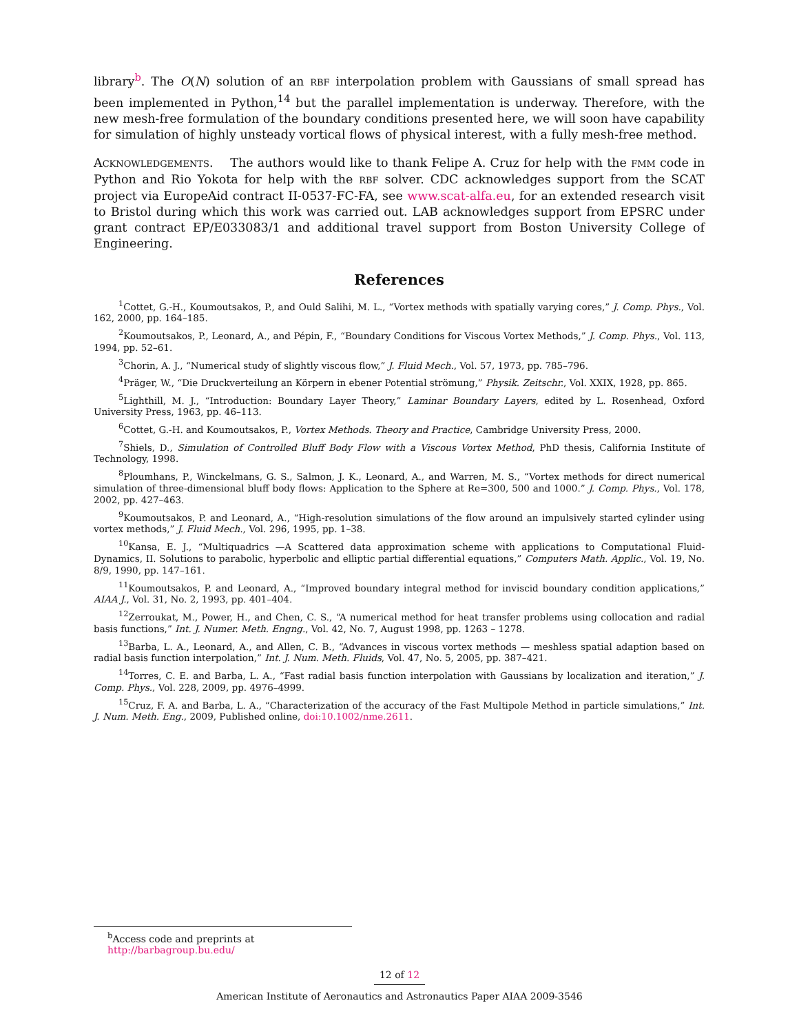library<sup>b</sup>. The O(N) solution of an RBF interpolation problem with Gaussians of small spread has been implemented in Python,<sup>14</sup> but the parallel implementation is underway. Therefore, with the new mesh-free formulation of the boundary conditions presented here, we will soon have capability for simulation of highly unsteady vortical flows of physical interest, with a fully mesh-free method.
ACKNOWLEDGEMENTS. The authors would like to thank Felipe A. Cruz for help with the FMM code in Python and Rio Yokota for help with the RBF solver. CDC acknowledges support from the SCAT project via EuropeAid contract II-0537-FC-FA, see www.scat-alfa.eu, for an extended research visit to Bristol during which this work was carried out. LAB acknowledges support from EPSRC under grant contract EP/E033083/1 and additional travel support from Boston University College of Engineering.
References
<sup>1</sup> Cottet, G.-H., Koumoutsakos, P., and Ould Salihi, M. L., “Vortex methods with spatially varying cores,” J. Comp. Phys., Vol. 162, 2000, pp. 164–185.
<sup>2</sup> Koumoutsakos, P., Leonard, A., and Pépin, F., “Boundary Conditions for Viscous Vortex Methods,” J. Comp. Phys., Vol. 113, 1994, pp. 52–61.
<sup>3</sup> Chorin, A. J., “Numerical study of slightly viscous flow,” J. Fluid Mech., Vol. 57, 1973, pp. 785–796.
<sup>4</sup> Präger, W., “Die Druckverteilung an Körpern in ebener Potential strömung,” Physik. Zeitschr., Vol. XXIX, 1928, pp. 865.
<sup>5</sup> Lighthill, M. J., “Introduction: Boundary Layer Theory,” Laminar Boundary Layers, edited by L. Rosenhead, Oxford University Press, 1963, pp. 46–113.
<sup>6</sup> Cottet, G.-H. and Koumoutsakos, P., Vortex Methods. Theory and Practice, Cambridge University Press, 2000.
<sup>7</sup> Shiels, D., Simulation of Controlled Bluff Body Flow with a Viscous Vortex Method, PhD thesis, California Institute of Technology, 1998.
<sup>8</sup> Ploumhans, P., Winckelmans, G. S., Salmon, J. K., Leonard, A., and Warren, M. S., “Vortex methods for direct numerical simulation of three-dimensional bluff body flows: Application to the Sphere at Re=300, 500 and 1000.” J. Comp. Phys., Vol. 178, 2002, pp. 427–463.
<sup>9</sup> Koumoutsakos, P. and Leonard, A., “High-resolution simulations of the flow around an impulsively started cylinder using vortex methods,” J. Fluid Mech., Vol. 296, 1995, pp. 1–38.
<sup>10</sup> Kansa, E. J., “Multiquadrics —A Scattered data approximation scheme with applications to Computational Fluid-Dynamics, II. Solutions to parabolic, hyperbolic and elliptic partial differential equations,” Computers Math. Applic., Vol. 19, No. 8/9, 1990, pp. 147–161.
<sup>11</sup> Koumoutsakos, P. and Leonard, A., “Improved boundary integral method for inviscid boundary condition applications,” AIAA J., Vol. 31, No. 2, 1993, pp. 401–404.
<sup>12</sup> Zerroukat, M., Power, H., and Chen, C. S., “A numerical method for heat transfer problems using collocation and radial basis functions,” Int. J. Numer. Meth. Engng., Vol. 42, No. 7, August 1998, pp. 1263 – 1278.
<sup>13</sup> Barba, L. A., Leonard, A., and Allen, C. B., “Advances in viscous vortex methods — meshless spatial adaption based on radial basis function interpolation,” Int. J. Num. Meth. Fluids, Vol. 47, No. 5, 2005, pp. 387–421.
<sup>14</sup> Torres, C. E. and Barba, L. A., “Fast radial basis function interpolation with Gaussians by localization and iteration,” J. Comp. Phys., Vol. 228, 2009, pp. 4976–4999.
<sup>15</sup> Cruz, F. A. and Barba, L. A., “Characterization of the accuracy of the Fast Multipole Method in particle simulations,” Int. J. Num. Meth. Eng., 2009, Published online, doi:10.1002/nme.2611.
<sup>b</sup> Access code and preprints at http://barbagroup.bu.edu/
12 of 12
American Institute of Aeronautics and Astronautics Paper AIAA 2009-3546